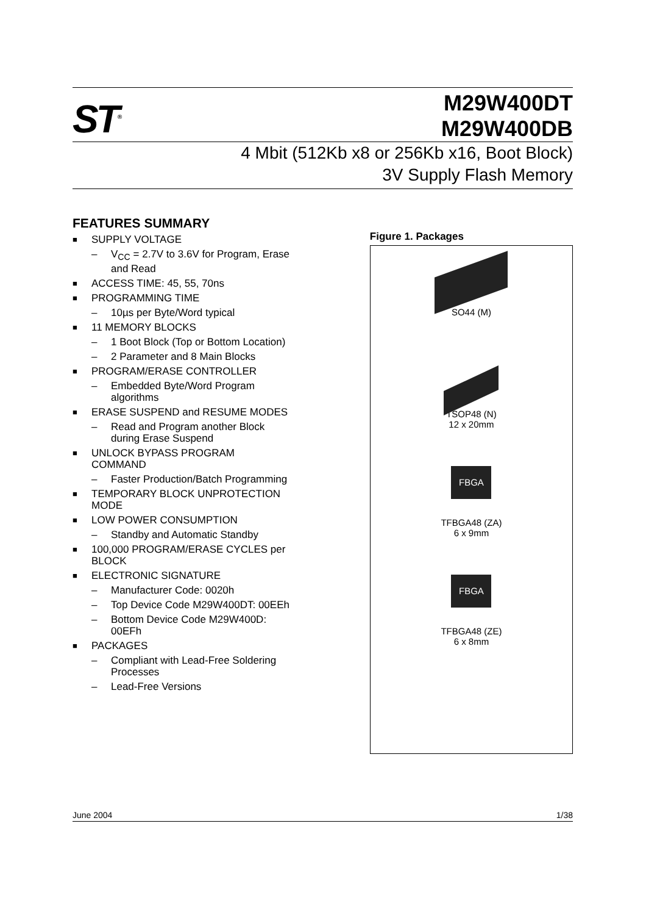ST<sup>®</sup>
M29W400DT
M29W400DB
4 Mbit (512Kb x8 or 256Kb x16, Boot Block)
3V Supply Flash Memory
FEATURES SUMMARY
SUPPLY VOLTAGE
– V<sub>CC</sub> = 2.7V to 3.6V for Program, Erase and Read
ACCESS TIME: 45, 55, 70ns
PROGRAMMING TIME
– 10µs per Byte/Word typical
11 MEMORY BLOCKS
– 1 Boot Block (Top or Bottom Location)
– 2 Parameter and 8 Main Blocks
PROGRAM/ERASE CONTROLLER
– Embedded Byte/Word Program algorithms
ERASE SUSPEND and RESUME MODES
– Read and Program another Block during Erase Suspend
UNLOCK BYPASS PROGRAM COMMAND
– Faster Production/Batch Programming
TEMPORARY BLOCK UNPROTECTION MODE
LOW POWER CONSUMPTION
– Standby and Automatic Standby
100,000 PROGRAM/ERASE CYCLES per BLOCK
ELECTRONIC SIGNATURE
– Manufacturer Code: 0020h
– Top Device Code M29W400DT: 00EEh
– Bottom Device Code M29W400D: 00EFh
PACKAGES
– Compliant with Lead-Free Soldering Processes
– Lead-Free Versions
Figure 1. Packages
SO44 (M)
TSOP48 (N)
12 x 20mm
FBGA
TFBGA48 (ZA)
6 x 9mm
FBGA
TFBGA48 (ZE)
6 x 8mm
June 2004 1/38